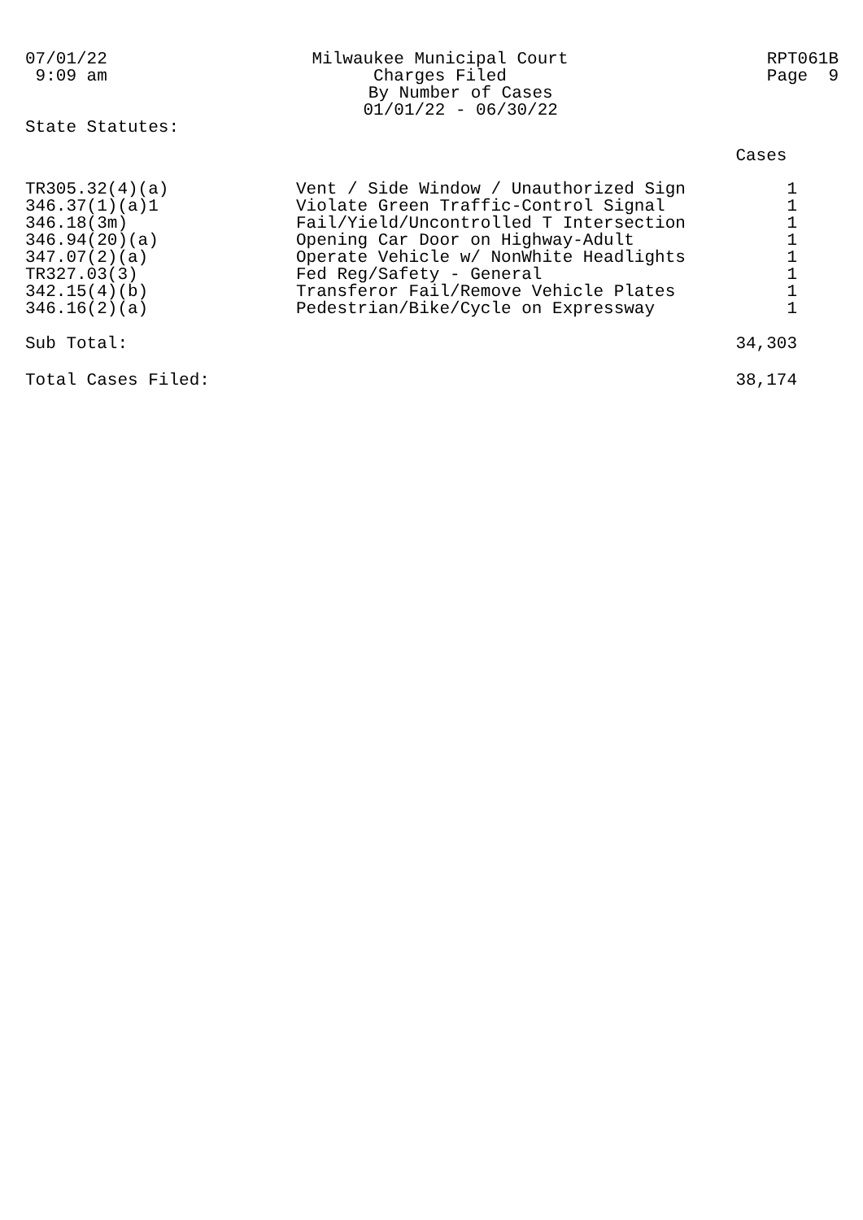07/01/22
9:09 am
Milwaukee Municipal Court
Charges Filed
By Number of Cases
01/01/22 - 06/30/22
RPT061B
Page 9
State Statutes:
| | | Cases |
| TR305.32(4)(a) | Vent / Side Window / Unauthorized Sign | 1 |
| 346.37(1)(a)1 | Violate Green Traffic-Control Signal | 1 |
| 346.18(3m) | Fail/Yield/Uncontrolled T Intersection | 1 |
| 346.94(20)(a) | Opening Car Door on Highway-Adult | 1 |
| 347.07(2)(a) | Operate Vehicle w/ NonWhite Headlights | 1 |
| TR327.03(3) | Fed Reg/Safety - General | 1 |
| 342.15(4)(b) | Transferor Fail/Remove Vehicle Plates | 1 |
| 346.16(2)(a) | Pedestrian/Bike/Cycle on Expressway | 1 |
| Sub Total: | | 34,303 |
| Total Cases Filed: | | 38,174 |